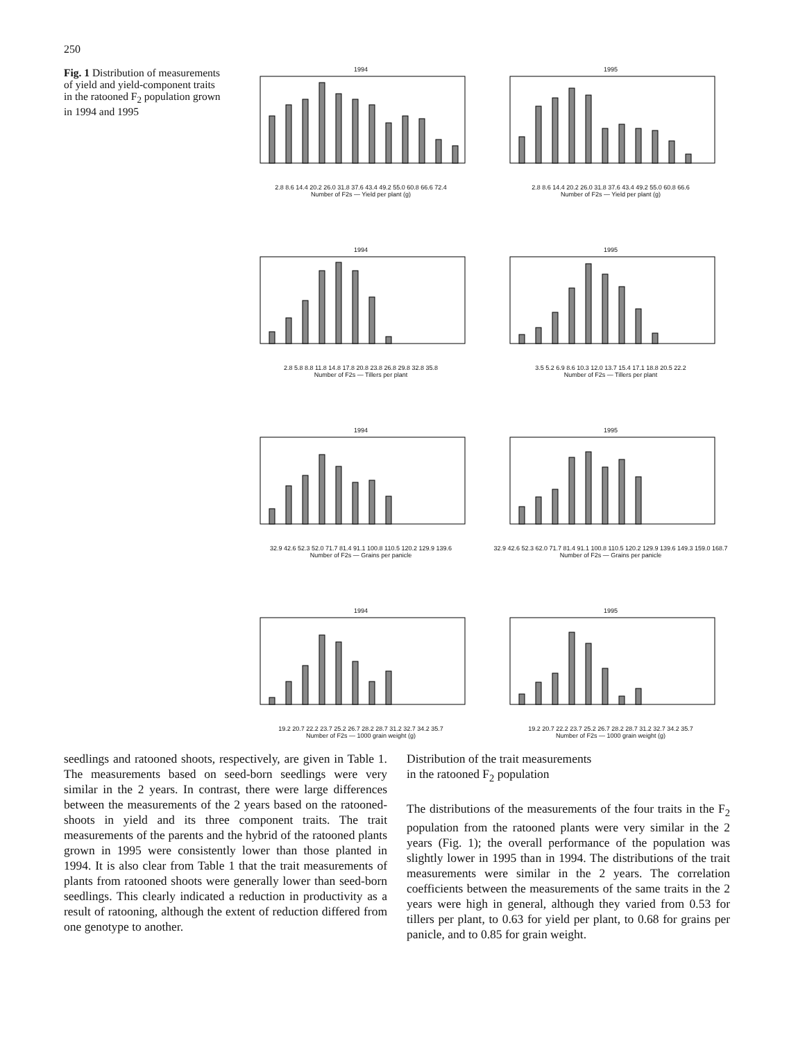250
Fig. 1 Distribution of measurements of yield and yield-component traits in the ratooned F<sub>2</sub> population grown in 1994 and 1995
19942.8 8.6 14.4 20.2 26.0 31.8 37.6 43.4 49.2 55.0 60.8 66.6 72.4
Number of F2s — Yield per plant (g)
19952.8 8.6 14.4 20.2 26.0 31.8 37.6 43.4 49.2 55.0 60.8 66.6
Number of F2s — Yield per plant (g)
19942.8 5.8 8.8 11.8 14.8 17.8 20.8 23.8 26.8 29.8 32.8 35.8
Number of F2s — Tillers per plant
19953.5 5.2 6.9 8.6 10.3 12.0 13.7 15.4 17.1 18.8 20.5 22.2
Number of F2s — Tillers per plant
199432.9 42.6 52.3 52.0 71.7 81.4 91.1 100.8 110.5 120.2 129.9 139.6
Number of F2s — Grains per panicle
199532.9 42.6 52.3 62.0 71.7 81.4 91.1 100.8 110.5 120.2 129.9 139.6 149.3 159.0 168.7
Number of F2s — Grains per panicle
199419.2 20.7 22.2 23.7 25.2 26.7 28.2 28.7 31.2 32.7 34.2 35.7
Number of F2s — 1000 grain weight (g)
199519.2 20.7 22.2 23.7 25.2 26.7 28.2 28.7 31.2 32.7 34.2 35.7
Number of F2s — 1000 grain weight (g)
seedlings and ratooned shoots, respectively, are given in Table 1. The measurements based on seed-born seedlings were very similar in the 2 years. In contrast, there were large differences between the measurements of the 2 years based on the ratooned-shoots in yield and its three component traits. The trait measurements of the parents and the hybrid of the ratooned plants grown in 1995 were consistently lower than those planted in 1994. It is also clear from Table 1 that the trait measurements of plants from ratooned shoots were generally lower than seed-born seedlings. This clearly indicated a reduction in productivity as a result of ratooning, although the extent of reduction differed from one genotype to another.
Distribution of the trait measurements
in the ratooned F<sub>2</sub> population
The distributions of the measurements of the four traits in the F<sub>2</sub> population from the ratooned plants were very similar in the 2 years (Fig. 1); the overall performance of the population was slightly lower in 1995 than in 1994. The distributions of the trait measurements were similar in the 2 years. The correlation coefficients between the measurements of the same traits in the 2 years were high in general, although they varied from 0.53 for tillers per plant, to 0.63 for yield per plant, to 0.68 for grains per panicle, and to 0.85 for grain weight.